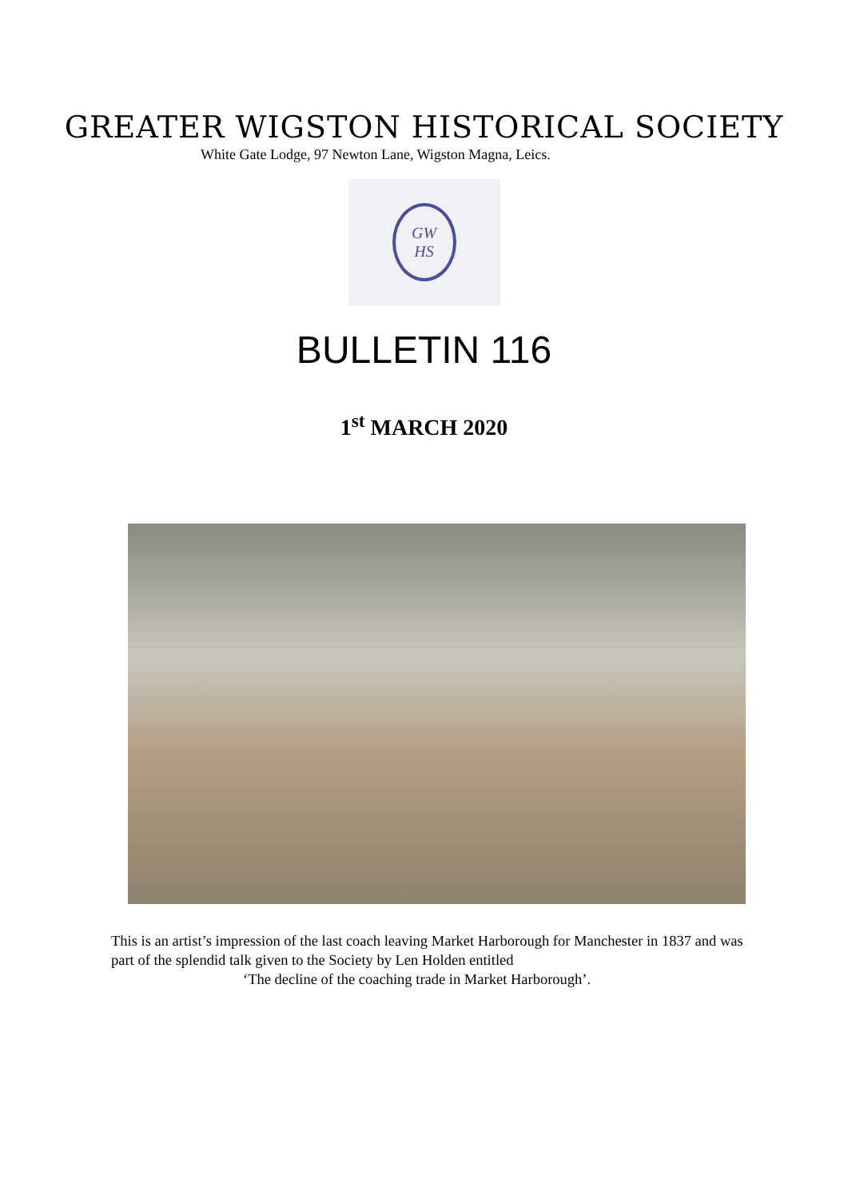GREATER WIGSTON HISTORICAL SOCIETY
White Gate Lodge, 97 Newton Lane, Wigston Magna, Leics.
GW
HS
BULLETIN 116
1<sup>st</sup> MARCH 2020
This is an artist’s impression of the last coach leaving Market Harborough for Manchester in 1837 and was part of the splendid talk given to the Society by Len Holden entitled
‘The decline of the coaching trade in Market Harborough’.